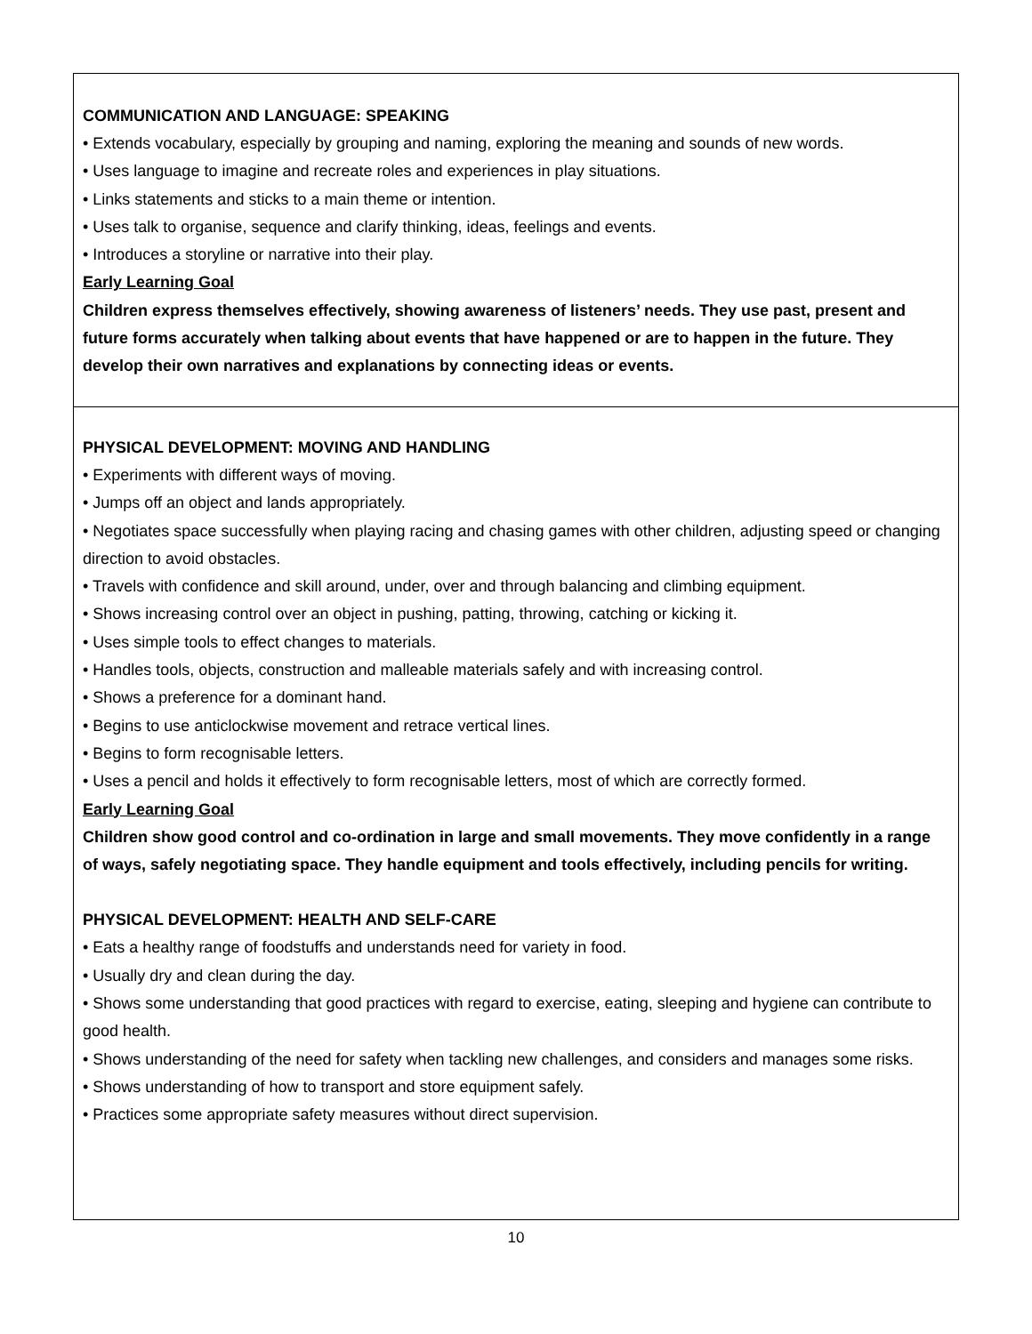COMMUNICATION AND LANGUAGE: SPEAKING
• Extends vocabulary, especially by grouping and naming, exploring the meaning and sounds of new words.
• Uses language to imagine and recreate roles and experiences in play situations.
• Links statements and sticks to a main theme or intention.
• Uses talk to organise, sequence and clarify thinking, ideas, feelings and events.
• Introduces a storyline or narrative into their play.
Early Learning Goal
Children express themselves effectively, showing awareness of listeners’ needs. They use past, present and future forms accurately when talking about events that have happened or are to happen in the future. They develop their own narratives and explanations by connecting ideas or events.
PHYSICAL DEVELOPMENT: MOVING AND HANDLING
• Experiments with different ways of moving.
• Jumps off an object and lands appropriately.
• Negotiates space successfully when playing racing and chasing games with other children, adjusting speed or changing direction to avoid obstacles.
• Travels with confidence and skill around, under, over and through balancing and climbing equipment.
• Shows increasing control over an object in pushing, patting, throwing, catching or kicking it.
• Uses simple tools to effect changes to materials.
• Handles tools, objects, construction and malleable materials safely and with increasing control.
• Shows a preference for a dominant hand.
• Begins to use anticlockwise movement and retrace vertical lines.
• Begins to form recognisable letters.
• Uses a pencil and holds it effectively to form recognisable letters, most of which are correctly formed.
Early Learning Goal
Children show good control and co-ordination in large and small movements. They move confidently in a range of ways, safely negotiating space. They handle equipment and tools effectively, including pencils for writing.
PHYSICAL DEVELOPMENT: HEALTH AND SELF-CARE
• Eats a healthy range of foodstuffs and understands need for variety in food.
• Usually dry and clean during the day.
• Shows some understanding that good practices with regard to exercise, eating, sleeping and hygiene can contribute to good health.
• Shows understanding of the need for safety when tackling new challenges, and considers and manages some risks.
• Shows understanding of how to transport and store equipment safely.
• Practices some appropriate safety measures without direct supervision.
10